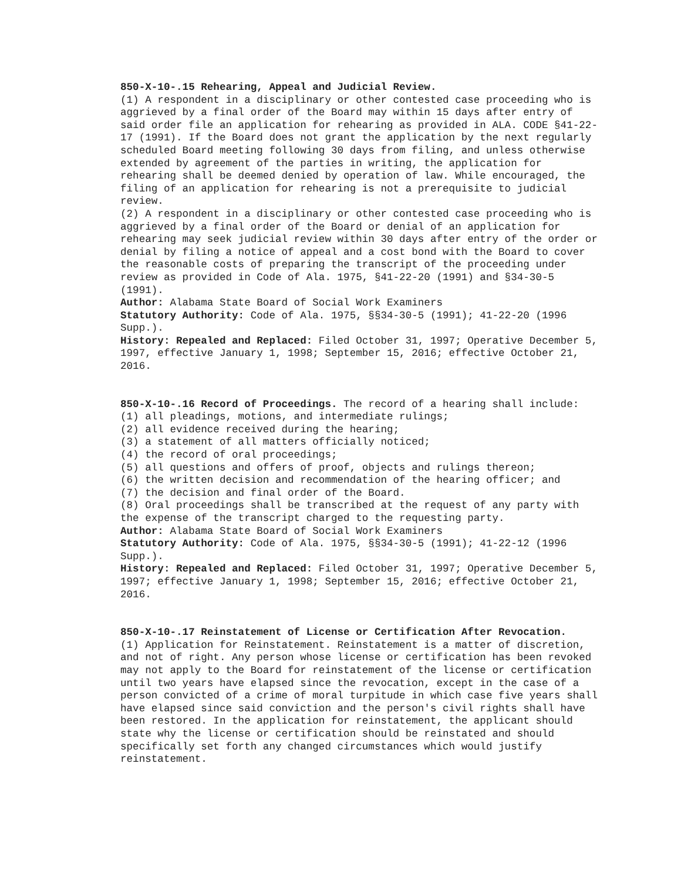850-X-10-.15 Rehearing, Appeal and Judicial Review.
(1) A respondent in a disciplinary or other contested case proceeding who is aggrieved by a final order of the Board may within 15 days after entry of said order file an application for rehearing as provided in ALA. CODE §41-22-17 (1991). If the Board does not grant the application by the next regularly scheduled Board meeting following 30 days from filing, and unless otherwise extended by agreement of the parties in writing, the application for rehearing shall be deemed denied by operation of law. While encouraged, the filing of an application for rehearing is not a prerequisite to judicial review.
(2) A respondent in a disciplinary or other contested case proceeding who is aggrieved by a final order of the Board or denial of an application for rehearing may seek judicial review within 30 days after entry of the order or denial by filing a notice of appeal and a cost bond with the Board to cover the reasonable costs of preparing the transcript of the proceeding under review as provided in Code of Ala. 1975, §41-22-20 (1991) and §34-30-5 (1991).
Author: Alabama State Board of Social Work Examiners
Statutory Authority: Code of Ala. 1975, §§34-30-5 (1991); 41-22-20 (1996 Supp.).
History: Repealed and Replaced: Filed October 31, 1997; Operative December 5, 1997, effective January 1, 1998; September 15, 2016; effective October 21, 2016.
850-X-10-.16 Record of Proceedings. The record of a hearing shall include:
(1) all pleadings, motions, and intermediate rulings;
(2) all evidence received during the hearing;
(3) a statement of all matters officially noticed;
(4) the record of oral proceedings;
(5) all questions and offers of proof, objects and rulings thereon;
(6) the written decision and recommendation of the hearing officer; and
(7) the decision and final order of the Board.
(8) Oral proceedings shall be transcribed at the request of any party with the expense of the transcript charged to the requesting party.
Author: Alabama State Board of Social Work Examiners
Statutory Authority: Code of Ala. 1975, §§34-30-5 (1991); 41-22-12 (1996 Supp.).
History: Repealed and Replaced: Filed October 31, 1997; Operative December 5, 1997; effective January 1, 1998; September 15, 2016; effective October 21, 2016.
850-X-10-.17 Reinstatement of License or Certification After Revocation.
(1) Application for Reinstatement. Reinstatement is a matter of discretion, and not of right. Any person whose license or certification has been revoked may not apply to the Board for reinstatement of the license or certification until two years have elapsed since the revocation, except in the case of a person convicted of a crime of moral turpitude in which case five years shall have elapsed since said conviction and the person's civil rights shall have been restored. In the application for reinstatement, the applicant should state why the license or certification should be reinstated and should specifically set forth any changed circumstances which would justify reinstatement.